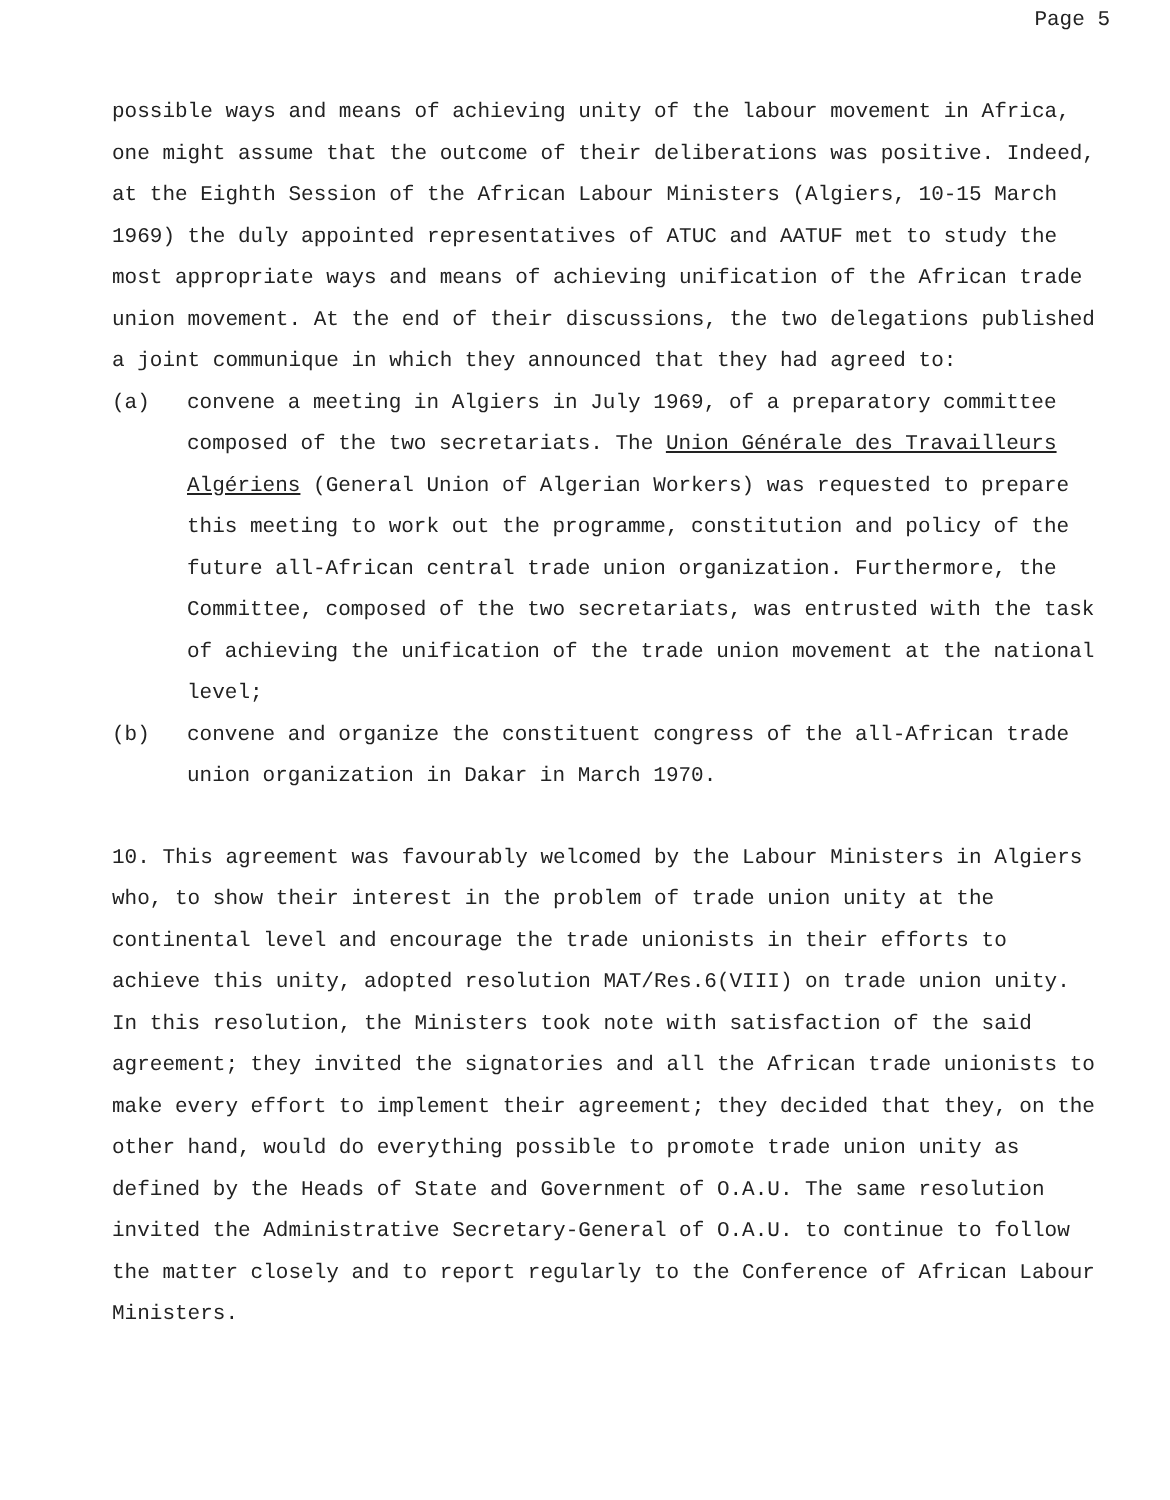Page 5
possible ways and means of achieving unity of the labour movement in Africa, one might assume that the outcome of their deliberations was positive. Indeed, at the Eighth Session of the African Labour Ministers (Algiers, 10-15 March 1969) the duly appointed representatives of ATUC and AATUF met to study the most appropriate ways and means of achieving unification of the African trade union movement. At the end of their discussions, the two delegations published a joint communique in which they announced that they had agreed to:
(a) convene a meeting in Algiers in July 1969, of a preparatory committee composed of the two secretariats. The Union Générale des Travailleurs Algériens (General Union of Algerian Workers) was requested to prepare this meeting to work out the programme, constitution and policy of the future all-African central trade union organization. Furthermore, the Committee, composed of the two secretariats, was entrusted with the task of achieving the unification of the trade union movement at the national level;
(b) convene and organize the constituent congress of the all-African trade union organization in Dakar in March 1970.
10. This agreement was favourably welcomed by the Labour Ministers in Algiers who, to show their interest in the problem of trade union unity at the continental level and encourage the trade unionists in their efforts to achieve this unity, adopted resolution MAT/Res.6(VIII) on trade union unity. In this resolution, the Ministers took note with satisfaction of the said agreement; they invited the signatories and all the African trade unionists to make every effort to implement their agreement; they decided that they, on the other hand, would do everything possible to promote trade union unity as defined by the Heads of State and Government of O.A.U. The same resolution invited the Administrative Secretary-General of O.A.U. to continue to follow the matter closely and to report regularly to the Conference of African Labour Ministers.